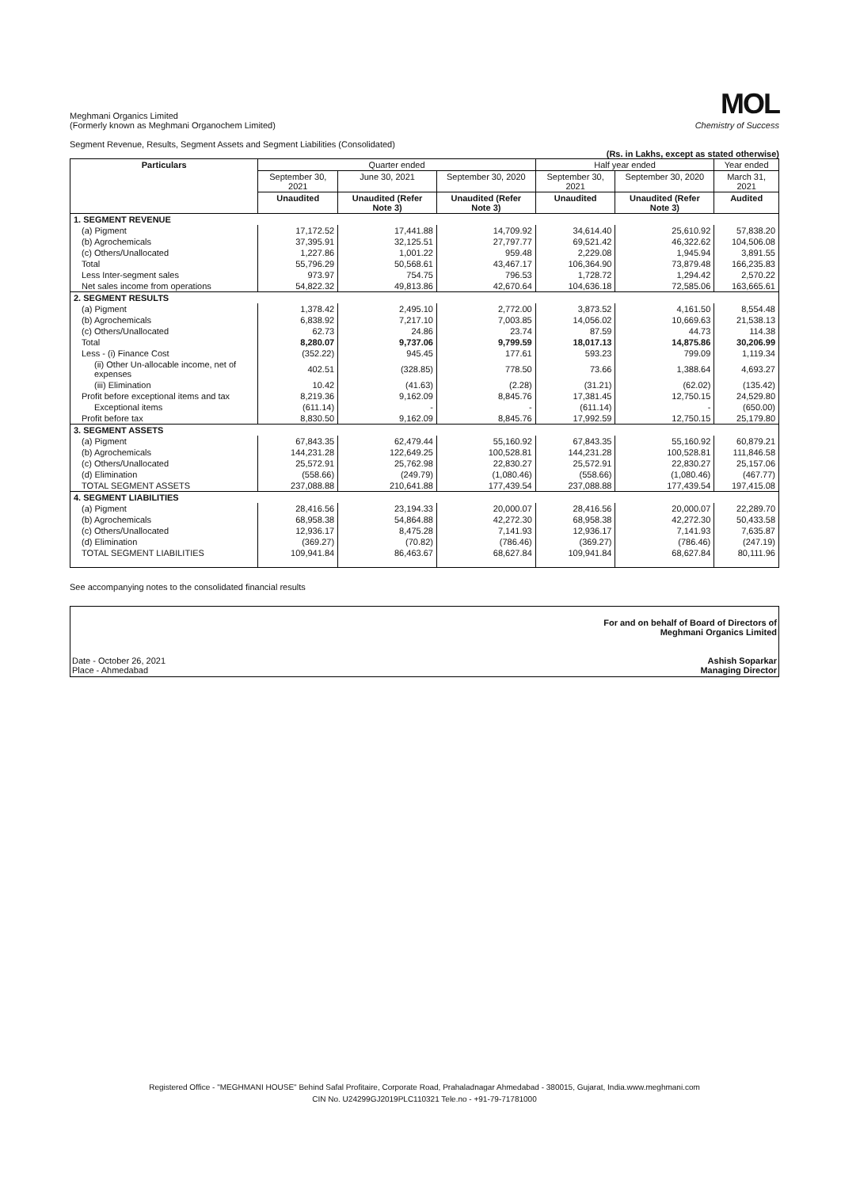Meghmani Organics Limited
(Formerly known as Meghmani Organochem Limited)
MOL
Chemistry of Success
Segment Revenue, Results, Segment Assets and Segment Liabilities (Consolidated)
(Rs. in Lakhs, except as stated otherwise)
| Particulars | Quarter ended | | | Half year ended | | Year ended |
| --- | --- | --- | --- | --- | --- | --- |
| | September 30, 2021 | June 30, 2021 | September 30, 2020 | September 30, 2021 | September 30, 2020 | March 31, 2021 |
| | Unaudited | Unaudited (Refer Note 3) | Unaudited (Refer Note 3) | Unaudited | Unaudited (Refer Note 3) | Audited |
| 1. SEGMENT REVENUE | | | | | | |
| (a) Pigment | 17,172.52 | 17,441.88 | 14,709.92 | 34,614.40 | 25,610.92 | 57,838.20 |
| (b) Agrochemicals | 37,395.91 | 32,125.51 | 27,797.77 | 69,521.42 | 46,322.62 | 104,506.08 |
| (c) Others/Unallocated | 1,227.86 | 1,001.22 | 959.48 | 2,229.08 | 1,945.94 | 3,891.55 |
| Total | 55,796.29 | 50,568.61 | 43,467.17 | 106,364.90 | 73,879.48 | 166,235.83 |
| Less Inter-segment sales | 973.97 | 754.75 | 796.53 | 1,728.72 | 1,294.42 | 2,570.22 |
| Net sales income from operations | 54,822.32 | 49,813.86 | 42,670.64 | 104,636.18 | 72,585.06 | 163,665.61 |
| 2. SEGMENT RESULTS | | | | | | |
| (a) Pigment | 1,378.42 | 2,495.10 | 2,772.00 | 3,873.52 | 4,161.50 | 8,554.48 |
| (b) Agrochemicals | 6,838.92 | 7,217.10 | 7,003.85 | 14,056.02 | 10,669.63 | 21,538.13 |
| (c) Others/Unallocated | 62.73 | 24.86 | 23.74 | 87.59 | 44.73 | 114.38 |
| Total | 8,280.07 | 9,737.06 | 9,799.59 | 18,017.13 | 14,875.86 | 30,206.99 |
| Less - (i) Finance Cost | (352.22) | 945.45 | 177.61 | 593.23 | 799.09 | 1,119.34 |
| (ii) Other Un-allocable income, net of expenses | 402.51 | (328.85) | 778.50 | 73.66 | 1,388.64 | 4,693.27 |
| (iii) Elimination | 10.42 | (41.63) | (2.28) | (31.21) | (62.02) | (135.42) |
| Profit before exceptional items and tax | 8,219.36 | 9,162.09 | 8,845.76 | 17,381.45 | 12,750.15 | 24,529.80 |
| Exceptional items | (611.14) | - | - | (611.14) | - | (650.00) |
| Profit before tax | 8,830.50 | 9,162.09 | 8,845.76 | 17,992.59 | 12,750.15 | 25,179.80 |
| 3. SEGMENT ASSETS | | | | | | |
| (a) Pigment | 67,843.35 | 62,479.44 | 55,160.92 | 67,843.35 | 55,160.92 | 60,879.21 |
| (b) Agrochemicals | 144,231.28 | 122,649.25 | 100,528.81 | 144,231.28 | 100,528.81 | 111,846.58 |
| (c) Others/Unallocated | 25,572.91 | 25,762.98 | 22,830.27 | 25,572.91 | 22,830.27 | 25,157.06 |
| (d) Elimination | (558.66) | (249.79) | (1,080.46) | (558.66) | (1,080.46) | (467.77) |
| TOTAL SEGMENT ASSETS | 237,088.88 | 210,641.88 | 177,439.54 | 237,088.88 | 177,439.54 | 197,415.08 |
| 4. SEGMENT LIABILITIES | | | | | | |
| (a) Pigment | 28,416.56 | 23,194.33 | 20,000.07 | 28,416.56 | 20,000.07 | 22,289.70 |
| (b) Agrochemicals | 68,958.38 | 54,864.88 | 42,272.30 | 68,958.38 | 42,272.30 | 50,433.58 |
| (c) Others/Unallocated | 12,936.17 | 8,475.28 | 7,141.93 | 12,936.17 | 7,141.93 | 7,635.87 |
| (d) Elimination | (369.27) | (70.82) | (786.46) | (369.27) | (786.46) | (247.19) |
| TOTAL SEGMENT LIABILITIES | 109,941.84 | 86,463.67 | 68,627.84 | 109,941.84 | 68,627.84 | 80,111.96 |
See accompanying notes to the consolidated financial results
Date - October 26, 2021
Place - Ahmedabad
For and on behalf of Board of Directors of
Meghmani Organics Limited
Ashish Soparkar
Managing Director
Registered Office - "MEGHMANI HOUSE" Behind Safal Profitaire, Corporate Road, Prahaladnagar Ahmedabad - 380015, Gujarat, India.www.meghmani.com
CIN No. U24299GJ2019PLC110321 Tele.no - +91-79-71781000